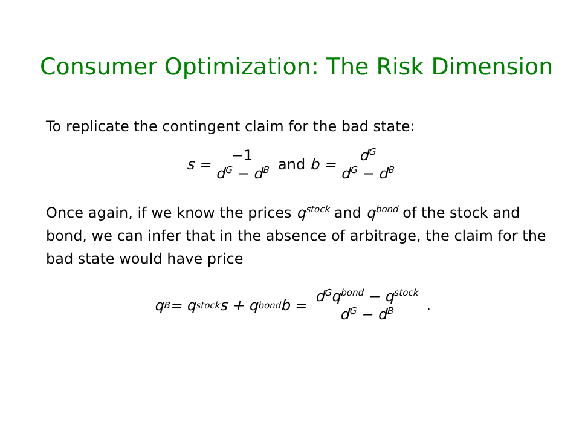Consumer Optimization: The Risk Dimension
To replicate the contingent claim for the bad state:
s = −1 d<sup>G</sup> − d<sup>B</sup> and b = d<sup>G</sup> d<sup>G</sup> − d<sup>B</sup>
Once again, if we know the prices q<sup>stock</sup> and q<sup>bond</sup> of the stock and bond, we can infer that in the absence of arbitrage, the claim for the bad state would have price
q<sup>B</sup> = q<sup>stock</sup>s + q<sup>bond</sup>b = d<sup>G</sup>q<sup>bond</sup> − q<sup>stock</sup> d<sup>G</sup> − d<sup>B</sup>.